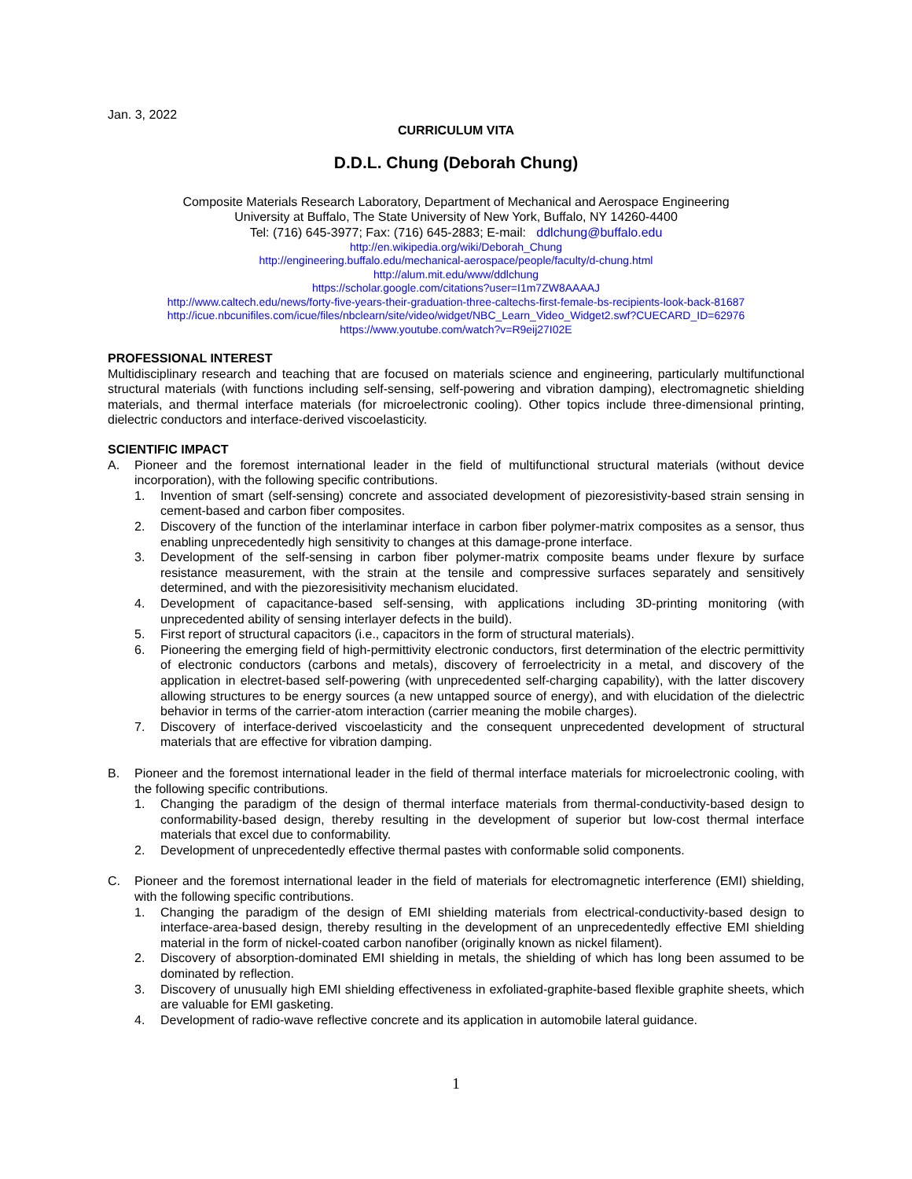Jan. 3, 2022
CURRICULUM VITA
D.D.L. Chung (Deborah Chung)
Composite Materials Research Laboratory, Department of Mechanical and Aerospace Engineering
University at Buffalo, The State University of New York, Buffalo, NY 14260-4400
Tel: (716) 645-3977; Fax: (716) 645-2883; E-mail: ddlchung@buffalo.edu
http://en.wikipedia.org/wiki/Deborah_Chung
http://engineering.buffalo.edu/mechanical-aerospace/people/faculty/d-chung.html
http://alum.mit.edu/www/ddlchung
https://scholar.google.com/citations?user=I1m7ZW8AAAAJ
http://www.caltech.edu/news/forty-five-years-their-graduation-three-caltechs-first-female-bs-recipients-look-back-81687
http://icue.nbcunifiles.com/icue/files/nbclearn/site/video/widget/NBC_Learn_Video_Widget2.swf?CUECARD_ID=62976
https://www.youtube.com/watch?v=R9eij27I02E
PROFESSIONAL INTEREST
Multidisciplinary research and teaching that are focused on materials science and engineering, particularly multifunctional structural materials (with functions including self-sensing, self-powering and vibration damping), electromagnetic shielding materials, and thermal interface materials (for microelectronic cooling). Other topics include three-dimensional printing, dielectric conductors and interface-derived viscoelasticity.
SCIENTIFIC IMPACT
A. Pioneer and the foremost international leader in the field of multifunctional structural materials (without device incorporation), with the following specific contributions.
1. Invention of smart (self-sensing) concrete and associated development of piezoresistivity-based strain sensing in cement-based and carbon fiber composites.
2. Discovery of the function of the interlaminar interface in carbon fiber polymer-matrix composites as a sensor, thus enabling unprecedentedly high sensitivity to changes at this damage-prone interface.
3. Development of the self-sensing in carbon fiber polymer-matrix composite beams under flexure by surface resistance measurement, with the strain at the tensile and compressive surfaces separately and sensitively determined, and with the piezoresisitivity mechanism elucidated.
4. Development of capacitance-based self-sensing, with applications including 3D-printing monitoring (with unprecedented ability of sensing interlayer defects in the build).
5. First report of structural capacitors (i.e., capacitors in the form of structural materials).
6. Pioneering the emerging field of high-permittivity electronic conductors, first determination of the electric permittivity of electronic conductors (carbons and metals), discovery of ferroelectricity in a metal, and discovery of the application in electret-based self-powering (with unprecedented self-charging capability), with the latter discovery allowing structures to be energy sources (a new untapped source of energy), and with elucidation of the dielectric behavior in terms of the carrier-atom interaction (carrier meaning the mobile charges).
7. Discovery of interface-derived viscoelasticity and the consequent unprecedented development of structural materials that are effective for vibration damping.
B. Pioneer and the foremost international leader in the field of thermal interface materials for microelectronic cooling, with the following specific contributions.
1. Changing the paradigm of the design of thermal interface materials from thermal-conductivity-based design to conformability-based design, thereby resulting in the development of superior but low-cost thermal interface materials that excel due to conformability.
2. Development of unprecedentedly effective thermal pastes with conformable solid components.
C. Pioneer and the foremost international leader in the field of materials for electromagnetic interference (EMI) shielding, with the following specific contributions.
1. Changing the paradigm of the design of EMI shielding materials from electrical-conductivity-based design to interface-area-based design, thereby resulting in the development of an unprecedentedly effective EMI shielding material in the form of nickel-coated carbon nanofiber (originally known as nickel filament).
2. Discovery of absorption-dominated EMI shielding in metals, the shielding of which has long been assumed to be dominated by reflection.
3. Discovery of unusually high EMI shielding effectiveness in exfoliated-graphite-based flexible graphite sheets, which are valuable for EMI gasketing.
4. Development of radio-wave reflective concrete and its application in automobile lateral guidance.
1